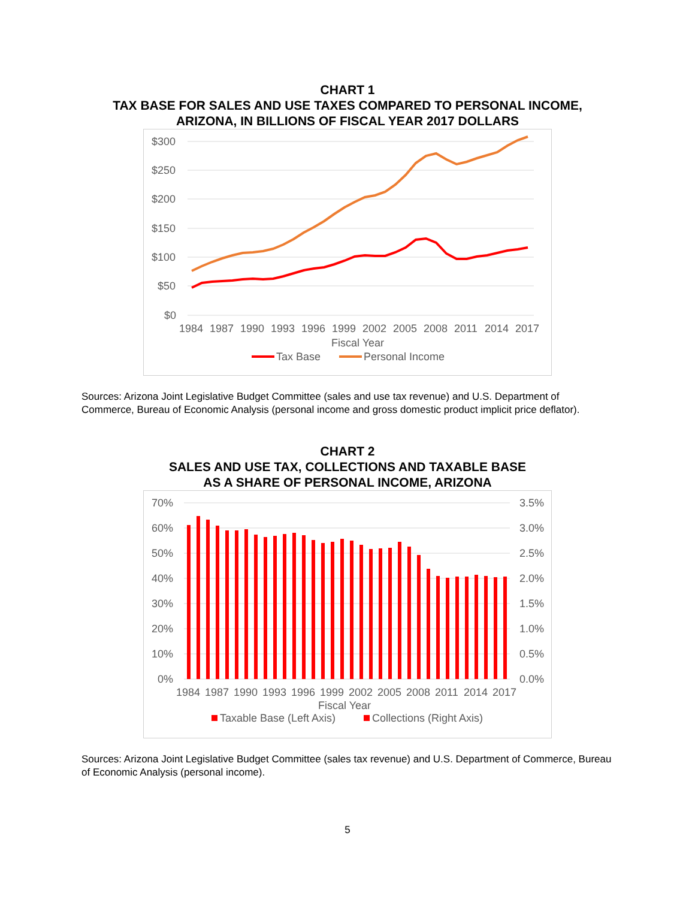CHART 1
TAX BASE FOR SALES AND USE TAXES COMPARED TO PERSONAL INCOME,
ARIZONA, IN BILLIONS OF FISCAL YEAR 2017 DOLLARS
$300
$250
$200
$150
$100
$50
$0
1984
1987
1990
1993
1996
1999
2002
2005
2008
2011
2014
2017
Fiscal Year
Tax Base
Personal Income
Sources: Arizona Joint Legislative Budget Committee (sales and use tax revenue) and U.S. Department of Commerce, Bureau of Economic Analysis (personal income and gross domestic product implicit price deflator).
CHART 2
SALES AND USE TAX, COLLECTIONS AND TAXABLE BASE
AS A SHARE OF PERSONAL INCOME, ARIZONA
70%
60%
50%
40%
30%
20%
10%
0%
3.5%
3.0%
2.5%
2.0%
1.5%
1.0%
0.5%
0.0%
1984
1987
1990
1993
1996
1999
2002
2005
2008
2011
2014
2017
Fiscal Year
Taxable Base (Left Axis)
Collections (Right Axis)
Sources: Arizona Joint Legislative Budget Committee (sales tax revenue) and U.S. Department of Commerce, Bureau of Economic Analysis (personal income).
5